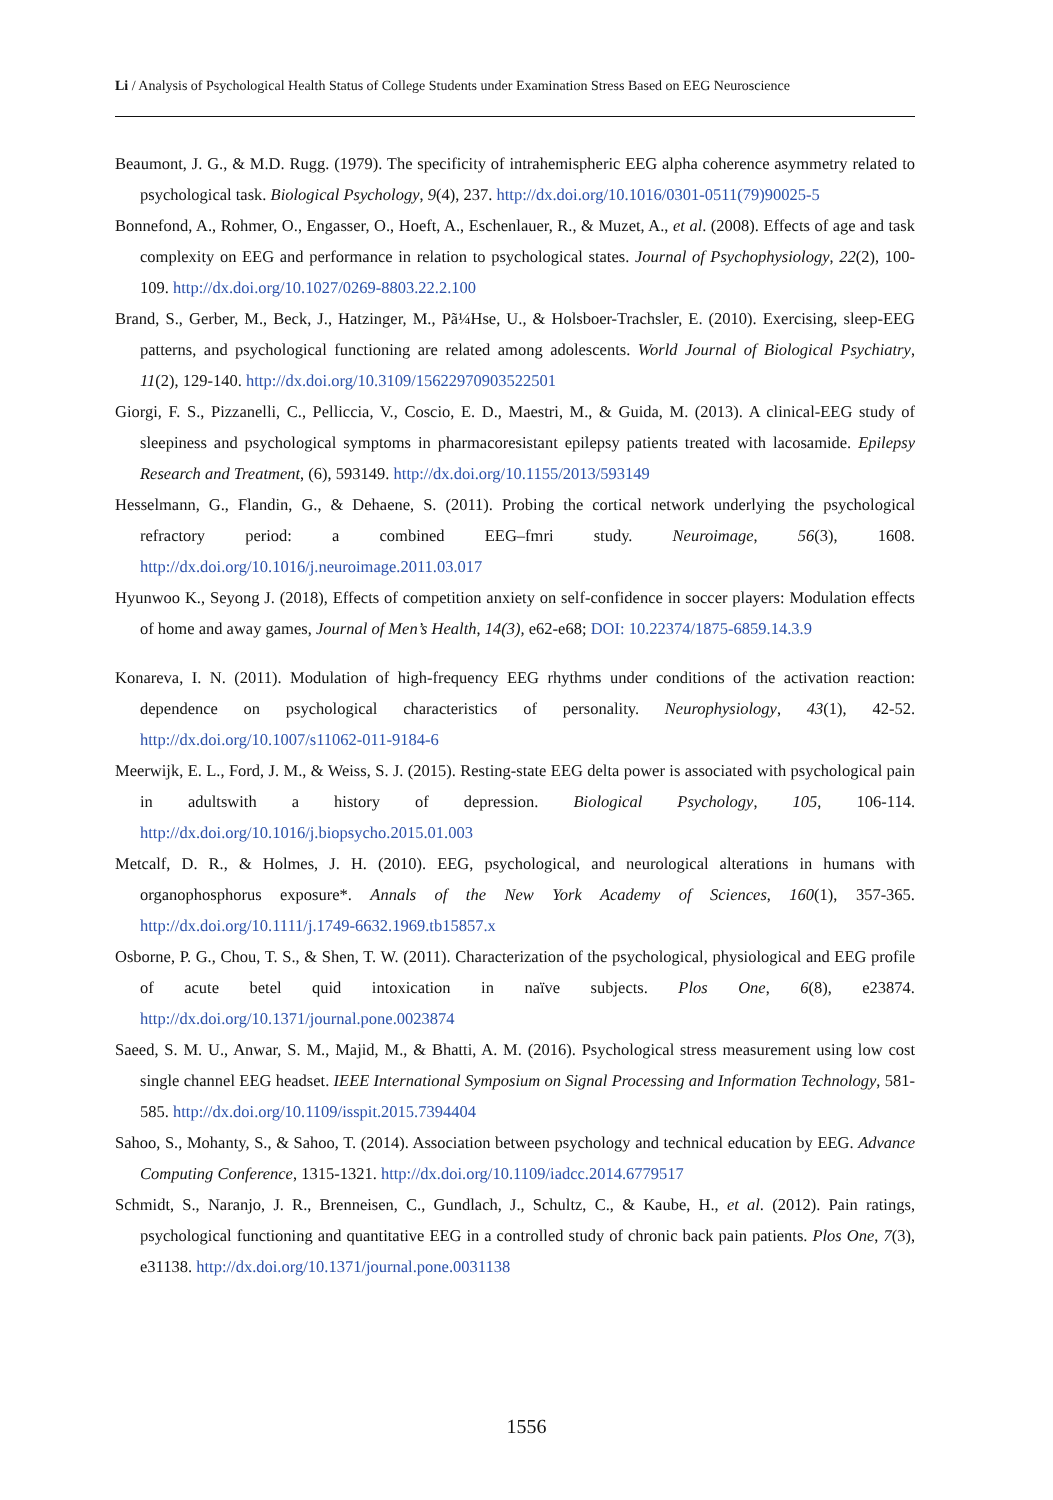Li / Analysis of Psychological Health Status of College Students under Examination Stress Based on EEG Neuroscience
Beaumont, J. G., & M.D. Rugg. (1979). The specificity of intrahemispheric EEG alpha coherence asymmetry related to psychological task. Biological Psychology, 9(4), 237. http://dx.doi.org/10.1016/0301-0511(79)90025-5
Bonnefond, A., Rohmer, O., Engasser, O., Hoeft, A., Eschenlauer, R., & Muzet, A., et al. (2008). Effects of age and task complexity on EEG and performance in relation to psychological states. Journal of Psychophysiology, 22(2), 100-109. http://dx.doi.org/10.1027/0269-8803.22.2.100
Brand, S., Gerber, M., Beck, J., Hatzinger, M., Pã¼Hse, U., & Holsboer-Trachsler, E. (2010). Exercising, sleep-EEG patterns, and psychological functioning are related among adolescents. World Journal of Biological Psychiatry, 11(2), 129-140. http://dx.doi.org/10.3109/15622970903522501
Giorgi, F. S., Pizzanelli, C., Pelliccia, V., Coscio, E. D., Maestri, M., & Guida, M. (2013). A clinical-EEG study of sleepiness and psychological symptoms in pharmacoresistant epilepsy patients treated with lacosamide. Epilepsy Research and Treatment, (6), 593149. http://dx.doi.org/10.1155/2013/593149
Hesselmann, G., Flandin, G., & Dehaene, S. (2011). Probing the cortical network underlying the psychological refractory period: a combined EEG–fmri study. Neuroimage, 56(3), 1608. http://dx.doi.org/10.1016/j.neuroimage.2011.03.017
Hyunwoo K., Seyong J. (2018), Effects of competition anxiety on self-confidence in soccer players: Modulation effects of home and away games, Journal of Men’s Health, 14(3), e62-e68; DOI: 10.22374/1875-6859.14.3.9
Konareva, I. N. (2011). Modulation of high-frequency EEG rhythms under conditions of the activation reaction: dependence on psychological characteristics of personality. Neurophysiology, 43(1), 42-52. http://dx.doi.org/10.1007/s11062-011-9184-6
Meerwijk, E. L., Ford, J. M., & Weiss, S. J. (2015). Resting-state EEG delta power is associated with psychological pain in adultswith a history of depression. Biological Psychology, 105, 106-114. http://dx.doi.org/10.1016/j.biopsycho.2015.01.003
Metcalf, D. R., & Holmes, J. H. (2010). EEG, psychological, and neurological alterations in humans with organophosphorus exposure*. Annals of the New York Academy of Sciences, 160(1), 357-365. http://dx.doi.org/10.1111/j.1749-6632.1969.tb15857.x
Osborne, P. G., Chou, T. S., & Shen, T. W. (2011). Characterization of the psychological, physiological and EEG profile of acute betel quid intoxication in naïve subjects. Plos One, 6(8), e23874. http://dx.doi.org/10.1371/journal.pone.0023874
Saeed, S. M. U., Anwar, S. M., Majid, M., & Bhatti, A. M. (2016). Psychological stress measurement using low cost single channel EEG headset. IEEE International Symposium on Signal Processing and Information Technology, 581-585. http://dx.doi.org/10.1109/isspit.2015.7394404
Sahoo, S., Mohanty, S., & Sahoo, T. (2014). Association between psychology and technical education by EEG. Advance Computing Conference, 1315-1321. http://dx.doi.org/10.1109/iadcc.2014.6779517
Schmidt, S., Naranjo, J. R., Brenneisen, C., Gundlach, J., Schultz, C., & Kaube, H., et al. (2012). Pain ratings, psychological functioning and quantitative EEG in a controlled study of chronic back pain patients. Plos One, 7(3), e31138. http://dx.doi.org/10.1371/journal.pone.0031138
1556